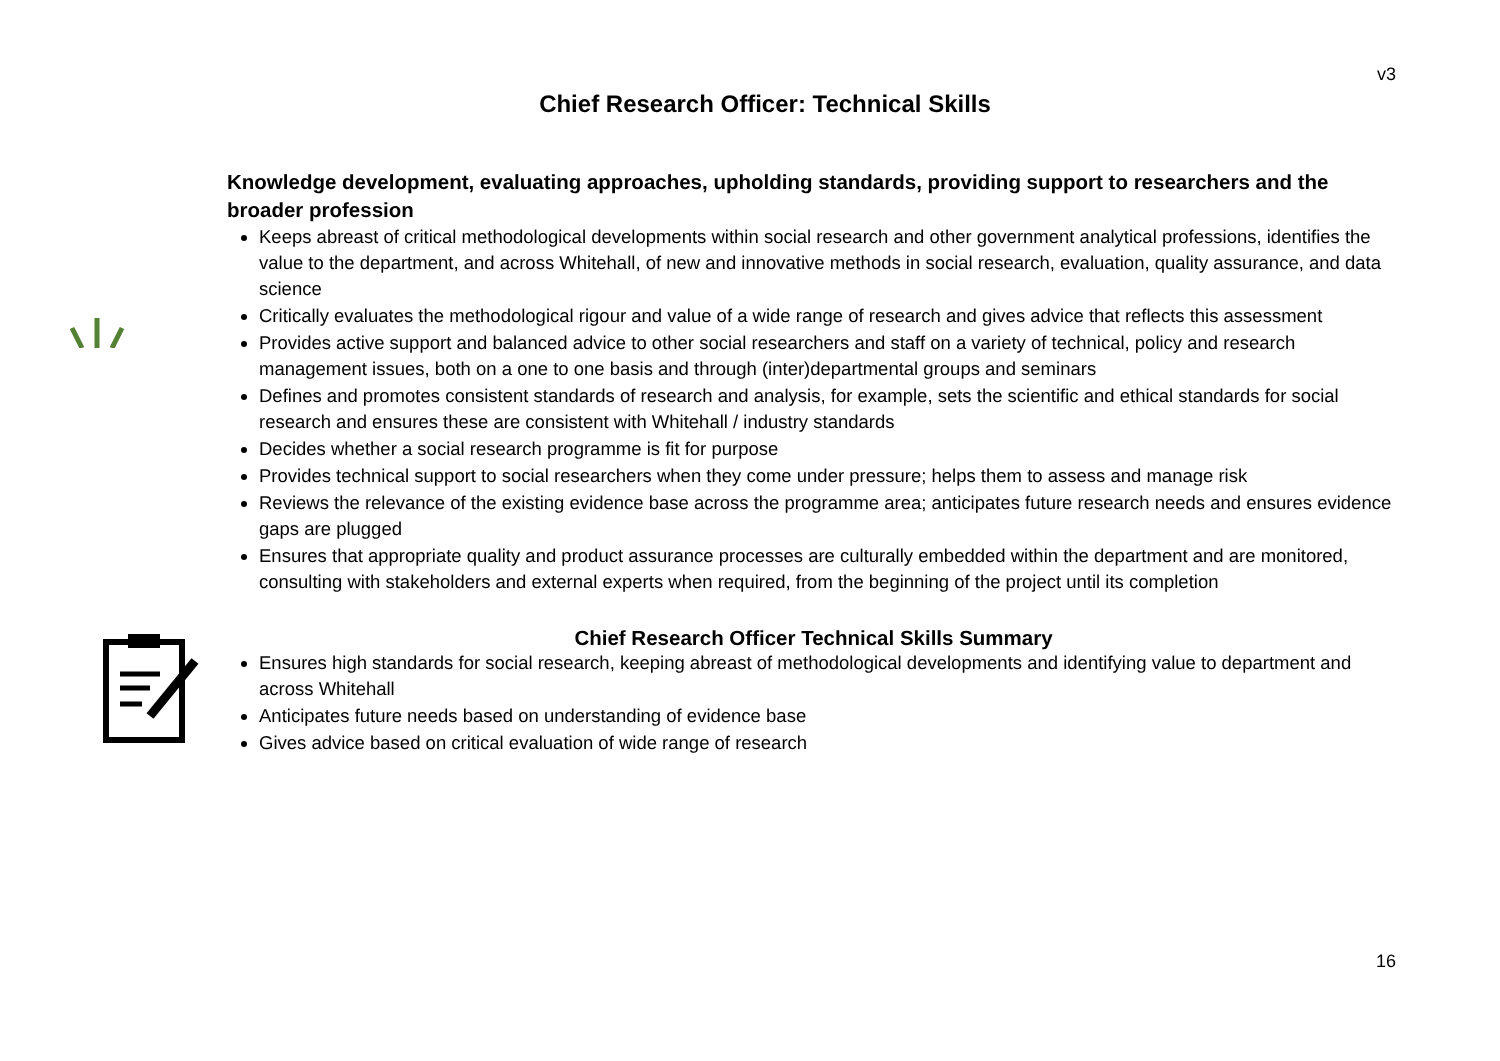v3
Chief Research Officer: Technical Skills
Knowledge development, evaluating approaches, upholding standards, providing support to researchers and the broader profession
Keeps abreast of critical methodological developments within social research and other government analytical professions, identifies the value to the department, and across Whitehall, of new and innovative methods in social research, evaluation, quality assurance, and data science
Critically evaluates the methodological rigour and value of a wide range of research and gives advice that reflects this assessment
Provides active support and balanced advice to other social researchers and staff on a variety of technical, policy and research management issues, both on a one to one basis and through (inter)departmental groups and seminars
Defines and promotes consistent standards of research and analysis, for example, sets the scientific and ethical standards for social research and ensures these are consistent with Whitehall / industry standards
Decides whether a social research programme is fit for purpose
Provides technical support to social researchers when they come under pressure; helps them to assess and manage risk
Reviews the relevance of the existing evidence base across the programme area; anticipates future research needs and ensures evidence gaps are plugged
Ensures that appropriate quality and product assurance processes are culturally embedded within the department and are monitored, consulting with stakeholders and external experts when required, from the beginning of the project until its completion
Chief Research Officer Technical Skills Summary
Ensures high standards for social research, keeping abreast of methodological developments and identifying value to department and across Whitehall
Anticipates future needs based on understanding of evidence base
Gives advice based on critical evaluation of wide range of research
16